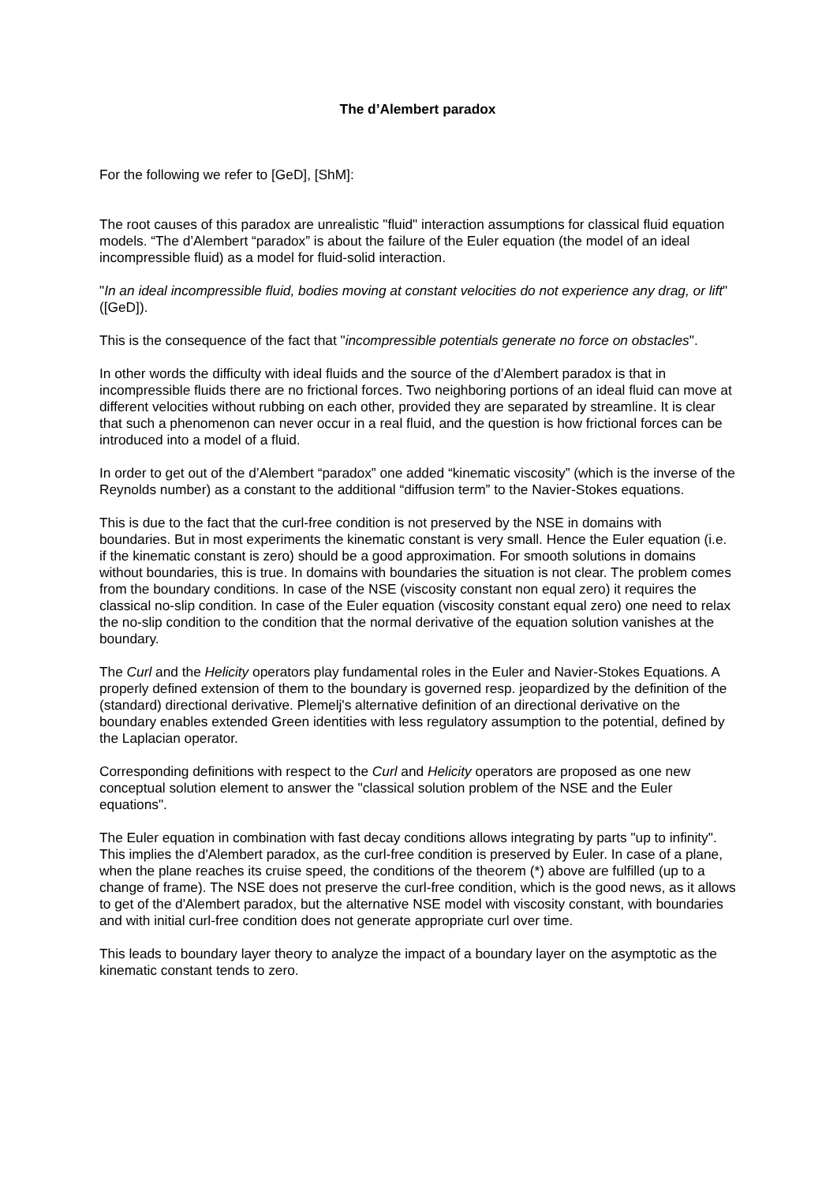The d’Alembert paradox
For the following we refer to [GeD], [ShM]:
The root causes of this paradox are unrealistic "fluid" interaction assumptions for classical fluid equation models. “The d’Alembert “paradox” is about the failure of the Euler equation (the model of an ideal incompressible fluid) as a model for fluid-solid interaction.
"In an ideal incompressible fluid, bodies moving at constant velocities do not experience any drag, or lift" ([GeD]).
This is the consequence of the fact that "incompressible potentials generate no force on obstacles".
In other words the difficulty with ideal fluids and the source of the d’Alembert paradox is that in incompressible fluids there are no frictional forces. Two neighboring portions of an ideal fluid can move at different velocities without rubbing on each other, provided they are separated by streamline. It is clear that such a phenomenon can never occur in a real fluid, and the question is how frictional forces can be introduced into a model of a fluid.
In order to get out of the d’Alembert “paradox” one added “kinematic viscosity” (which is the inverse of the Reynolds number) as a constant to the additional “diffusion term” to the Navier-Stokes equations.
This is due to the fact that the curl-free condition is not preserved by the NSE in domains with boundaries. But in most experiments the kinematic constant is very small. Hence the Euler equation (i.e. if the kinematic constant is zero) should be a good approximation. For smooth solutions in domains without boundaries, this is true. In domains with boundaries the situation is not clear. The problem comes from the boundary conditions. In case of the NSE (viscosity constant non equal zero) it requires the classical no-slip condition. In case of the Euler equation (viscosity constant equal zero) one need to relax the no-slip condition to the condition that the normal derivative of the equation solution vanishes at the boundary.
The Curl and the Helicity operators play fundamental roles in the Euler and Navier-Stokes Equations. A properly defined extension of them to the boundary is governed resp. jeopardized by the definition of the (standard) directional derivative. Plemelj's alternative definition of an directional derivative on the boundary enables extended Green identities with less regulatory assumption to the potential, defined by the Laplacian operator.
Corresponding definitions with respect to the Curl and Helicity operators are proposed as one new conceptual solution element to answer the "classical solution problem of the NSE and the Euler equations".
The Euler equation in combination with fast decay conditions allows integrating by parts "up to infinity". This implies the d'Alembert paradox, as the curl-free condition is preserved by Euler. In case of a plane, when the plane reaches its cruise speed, the conditions of the theorem (*) above are fulfilled (up to a change of frame). The NSE does not preserve the curl-free condition, which is the good news, as it allows to get of the d'Alembert paradox, but the alternative NSE model with viscosity constant, with boundaries and with initial curl-free condition does not generate appropriate curl over time.
This leads to boundary layer theory to analyze the impact of a boundary layer on the asymptotic as the kinematic constant tends to zero.